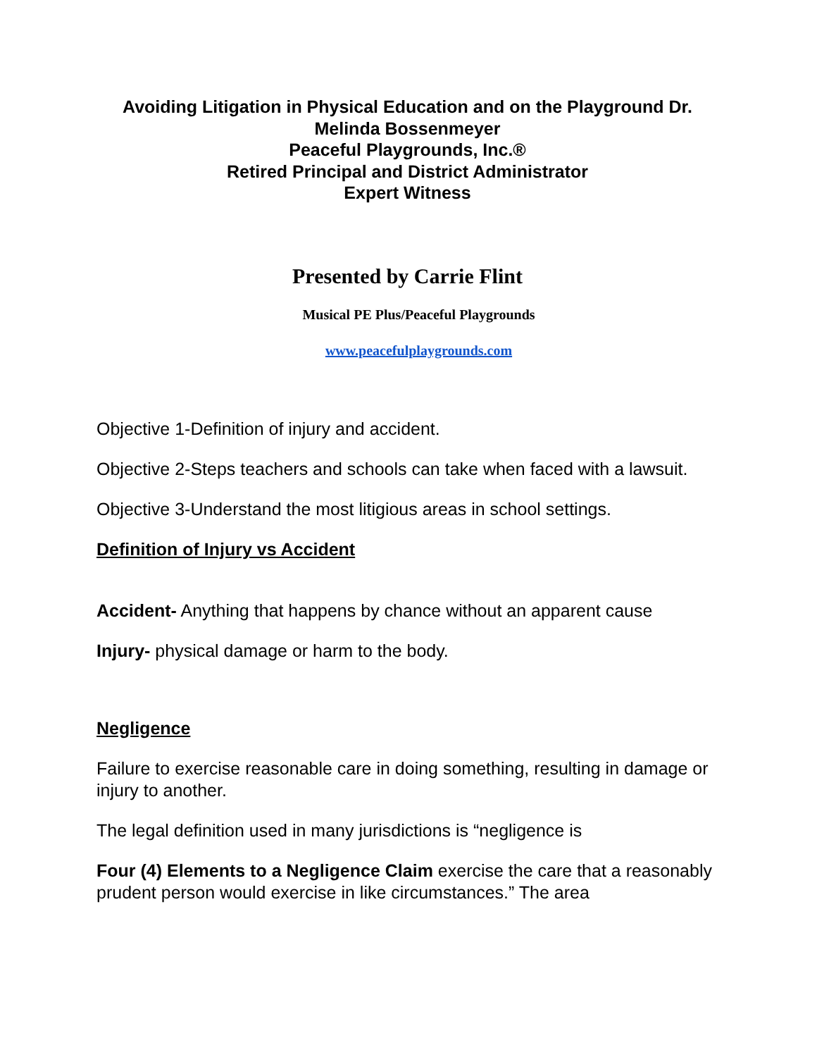Avoiding Litigation in Physical Education and on the Playground Dr.
Melinda Bossenmeyer
Peaceful Playgrounds, Inc.®
Retired Principal and District Administrator
Expert Witness
Presented by Carrie Flint
Musical PE Plus/Peaceful Playgrounds
www.peacefulplaygrounds.com
Objective 1-Definition of injury and accident.
Objective 2-Steps teachers and schools can take when faced with a lawsuit.
Objective 3-Understand the most litigious areas in school settings.
Definition of Injury vs Accident
Accident- Anything that happens by chance without an apparent cause
Injury- physical damage or harm to the body.
Negligence
Failure to exercise reasonable care in doing something, resulting in damage or injury to another.
The legal definition used in many jurisdictions is “negligence is
Four (4) Elements to a Negligence Claim exercise the care that a reasonably prudent person would exercise in like circumstances.” The area